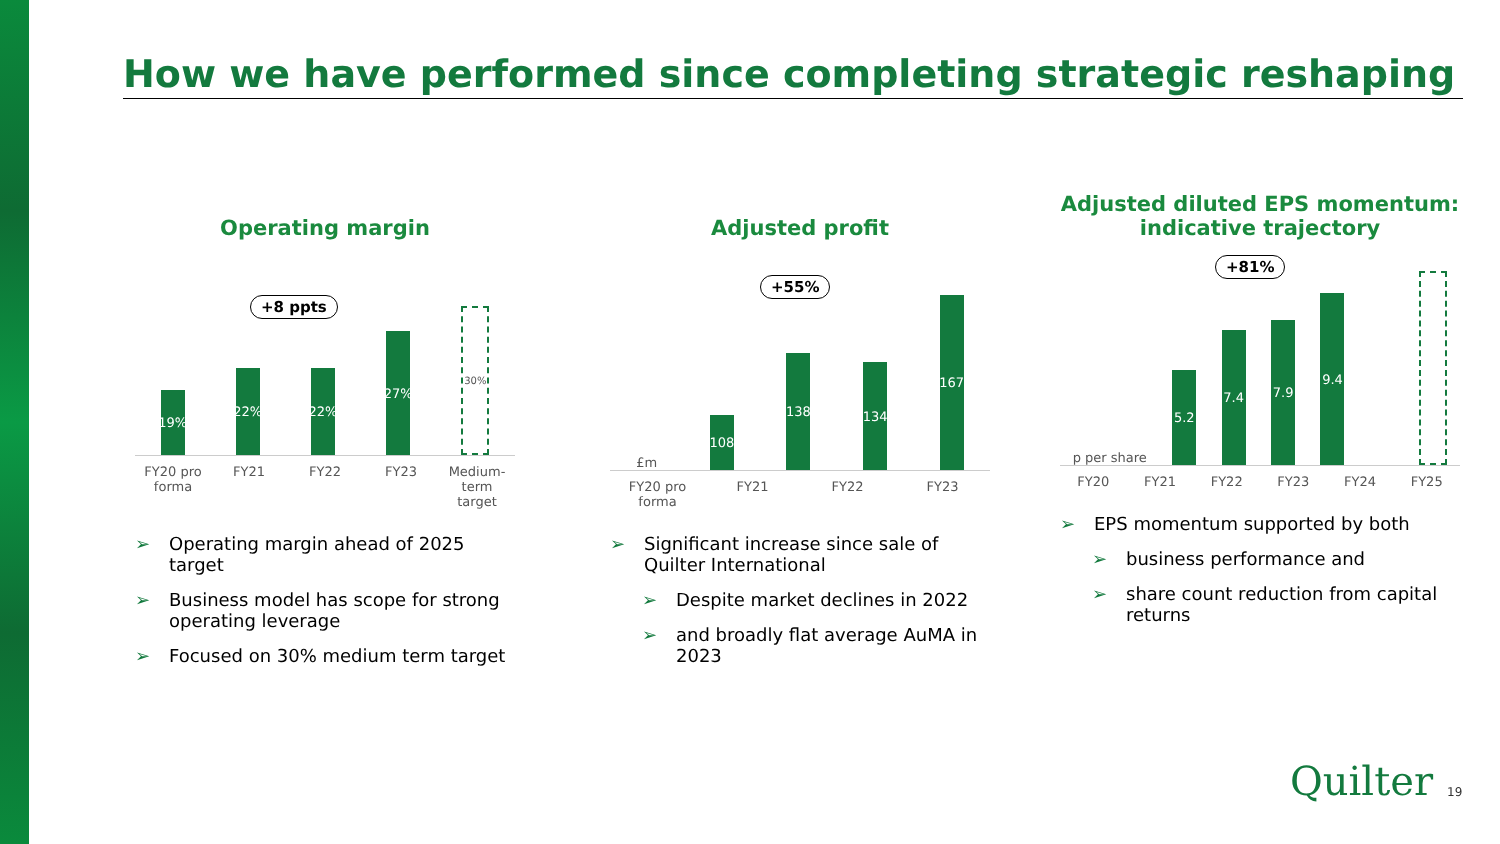How we have performed since completing strategic reshaping
Operating margin
+8 ppts
19%
22%
22%
27%
30%
FY20 pro forma FY21 FY22 FY23 Medium-term target
➢ Operating margin ahead of 2025 target
➢ Business model has scope for strong operating leverage
➢ Focused on 30% medium term target
Adjusted profit
+55%
£m
108
138
134
167
FY20 pro forma FY21 FY22 FY23
➢ Significant increase since sale of Quilter International
➢ Despite market declines in 2022
➢ and broadly flat average AuMA in 2023
Adjusted diluted EPS momentum:
indicative trajectory
+81%
p per share
5.2
7.4
7.9
9.4
FY20 FY21 FY22 FY23 FY24 FY25
➢ EPS momentum supported by both
➢ business performance and
➢ share count reduction from capital returns
Quilter 19